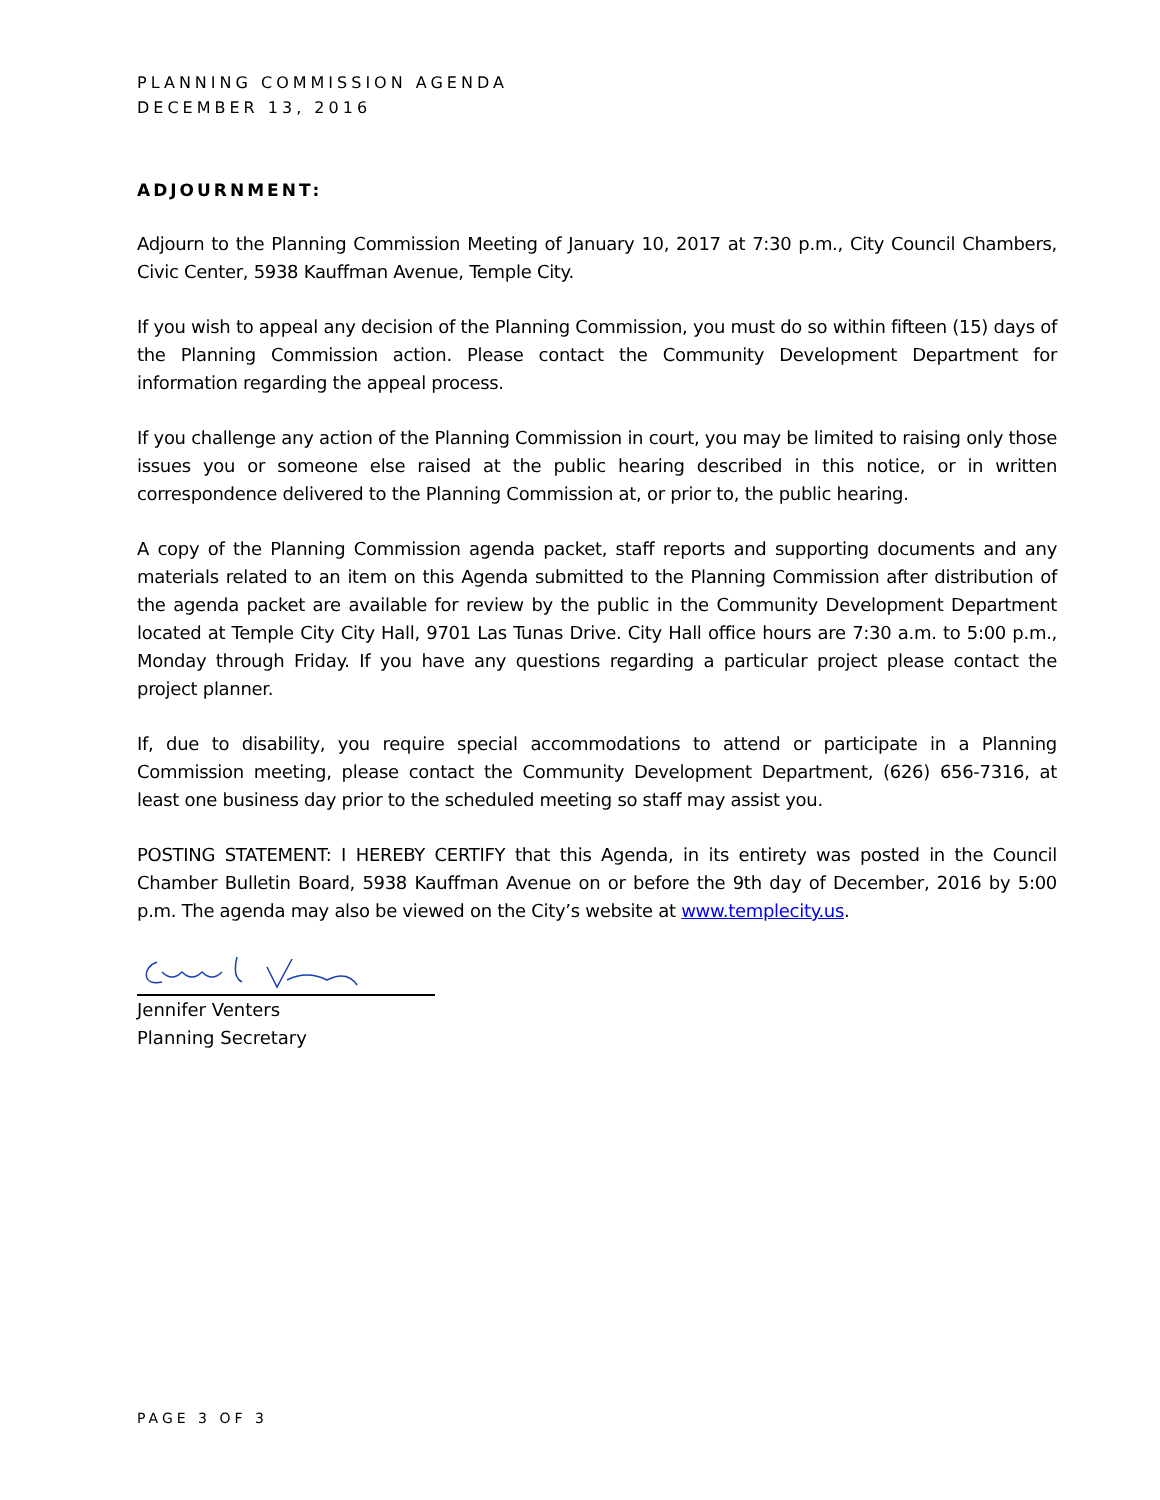PLANNING COMMISSION AGENDA
DECEMBER 13, 2016
ADJOURNMENT:
Adjourn to the Planning Commission Meeting of January 10, 2017 at 7:30 p.m., City Council Chambers, Civic Center, 5938 Kauffman Avenue, Temple City.
If you wish to appeal any decision of the Planning Commission, you must do so within fifteen (15) days of the Planning Commission action. Please contact the Community Development Department for information regarding the appeal process.
If you challenge any action of the Planning Commission in court, you may be limited to raising only those issues you or someone else raised at the public hearing described in this notice, or in written correspondence delivered to the Planning Commission at, or prior to, the public hearing.
A copy of the Planning Commission agenda packet, staff reports and supporting documents and any materials related to an item on this Agenda submitted to the Planning Commission after distribution of the agenda packet are available for review by the public in the Community Development Department located at Temple City City Hall, 9701 Las Tunas Drive. City Hall office hours are 7:30 a.m. to 5:00 p.m., Monday through Friday. If you have any questions regarding a particular project please contact the project planner.
If, due to disability, you require special accommodations to attend or participate in a Planning Commission meeting, please contact the Community Development Department, (626) 656-7316, at least one business day prior to the scheduled meeting so staff may assist you.
POSTING STATEMENT: I HEREBY CERTIFY that this Agenda, in its entirety was posted in the Council Chamber Bulletin Board, 5938 Kauffman Avenue on or before the 9th day of December, 2016 by 5:00 p.m. The agenda may also be viewed on the City’s website at www.templecity.us.
Jennifer Venters
Planning Secretary
PAGE 3 OF 3